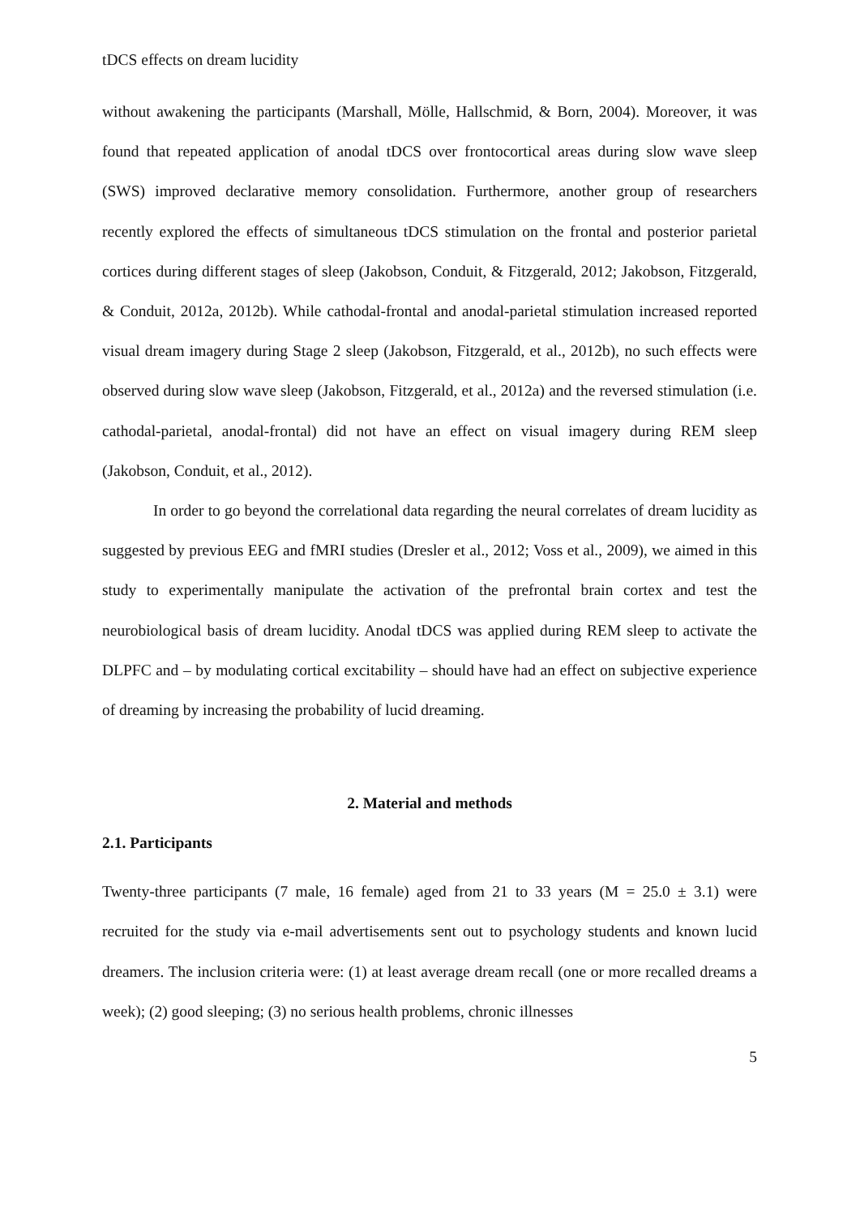tDCS effects on dream lucidity
without awakening the participants (Marshall, Mölle, Hallschmid, & Born, 2004). Moreover, it was found that repeated application of anodal tDCS over frontocortical areas during slow wave sleep (SWS) improved declarative memory consolidation. Furthermore, another group of researchers recently explored the effects of simultaneous tDCS stimulation on the frontal and posterior parietal cortices during different stages of sleep (Jakobson, Conduit, & Fitzgerald, 2012; Jakobson, Fitzgerald, & Conduit, 2012a, 2012b). While cathodal-frontal and anodal-parietal stimulation increased reported visual dream imagery during Stage 2 sleep (Jakobson, Fitzgerald, et al., 2012b), no such effects were observed during slow wave sleep (Jakobson, Fitzgerald, et al., 2012a) and the reversed stimulation (i.e. cathodal-parietal, anodal-frontal) did not have an effect on visual imagery during REM sleep (Jakobson, Conduit, et al., 2012).
In order to go beyond the correlational data regarding the neural correlates of dream lucidity as suggested by previous EEG and fMRI studies (Dresler et al., 2012; Voss et al., 2009), we aimed in this study to experimentally manipulate the activation of the prefrontal brain cortex and test the neurobiological basis of dream lucidity. Anodal tDCS was applied during REM sleep to activate the DLPFC and – by modulating cortical excitability – should have had an effect on subjective experience of dreaming by increasing the probability of lucid dreaming.
2. Material and methods
2.1. Participants
Twenty-three participants (7 male, 16 female) aged from 21 to 33 years (M = 25.0 ± 3.1) were recruited for the study via e-mail advertisements sent out to psychology students and known lucid dreamers. The inclusion criteria were: (1) at least average dream recall (one or more recalled dreams a week); (2) good sleeping; (3) no serious health problems, chronic illnesses
5